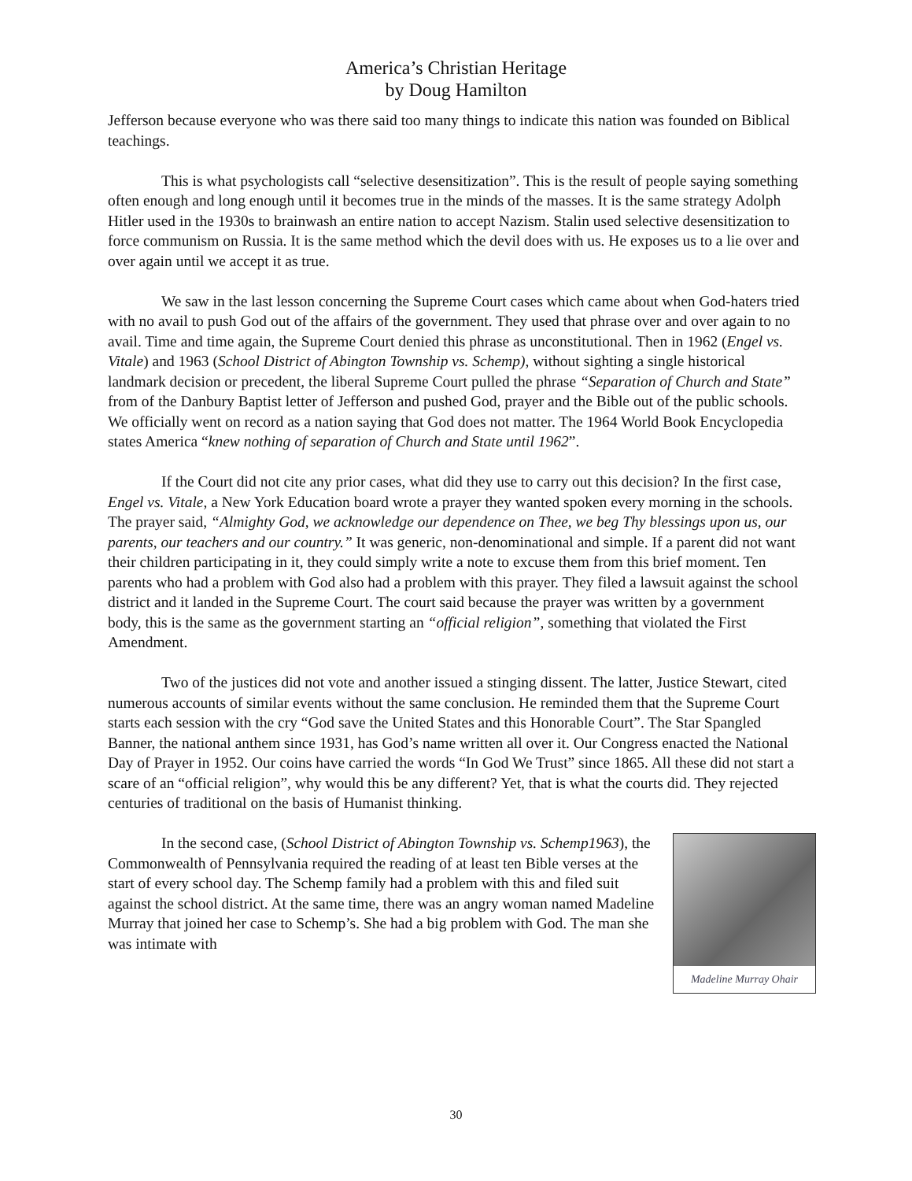America’s Christian Heritage
by Doug Hamilton
Jefferson because everyone who was there said too many things to indicate this nation was founded on Biblical teachings.
This is what psychologists call “selective desensitization”. This is the result of people saying something often enough and long enough until it becomes true in the minds of the masses. It is the same strategy Adolph Hitler used in the 1930s to brainwash an entire nation to accept Nazism. Stalin used selective desensitization to force communism on Russia. It is the same method which the devil does with us. He exposes us to a lie over and over again until we accept it as true.
We saw in the last lesson concerning the Supreme Court cases which came about when God-haters tried with no avail to push God out of the affairs of the government. They used that phrase over and over again to no avail. Time and time again, the Supreme Court denied this phrase as unconstitutional. Then in 1962 (Engel vs. Vitale) and 1963 (School District of Abington Township vs. Schemp), without sighting a single historical landmark decision or precedent, the liberal Supreme Court pulled the phrase “Separation of Church and State” from of the Danbury Baptist letter of Jefferson and pushed God, prayer and the Bible out of the public schools. We officially went on record as a nation saying that God does not matter. The 1964 World Book Encyclopedia states America “knew nothing of separation of Church and State until 1962”.
If the Court did not cite any prior cases, what did they use to carry out this decision? In the first case, Engel vs. Vitale, a New York Education board wrote a prayer they wanted spoken every morning in the schools. The prayer said, “Almighty God, we acknowledge our dependence on Thee, we beg Thy blessings upon us, our parents, our teachers and our country.” It was generic, non-denominational and simple. If a parent did not want their children participating in it, they could simply write a note to excuse them from this brief moment. Ten parents who had a problem with God also had a problem with this prayer. They filed a lawsuit against the school district and it landed in the Supreme Court. The court said because the prayer was written by a government body, this is the same as the government starting an “official religion”, something that violated the First Amendment.
Two of the justices did not vote and another issued a stinging dissent. The latter, Justice Stewart, cited numerous accounts of similar events without the same conclusion. He reminded them that the Supreme Court starts each session with the cry “God save the United States and this Honorable Court”. The Star Spangled Banner, the national anthem since 1931, has God’s name written all over it. Our Congress enacted the National Day of Prayer in 1952. Our coins have carried the words “In God We Trust” since 1865. All these did not start a scare of an “official religion”, why would this be any different? Yet, that is what the courts did. They rejected centuries of traditional on the basis of Humanist thinking.
Madeline Murray Ohair
In the second case, (School District of Abington Township vs. Schemp1963), the Commonwealth of Pennsylvania required the reading of at least ten Bible verses at the start of every school day. The Schemp family had a problem with this and filed suit against the school district. At the same time, there was an angry woman named Madeline Murray that joined her case to Schemp’s. She had a big problem with God. The man she was intimate with
30